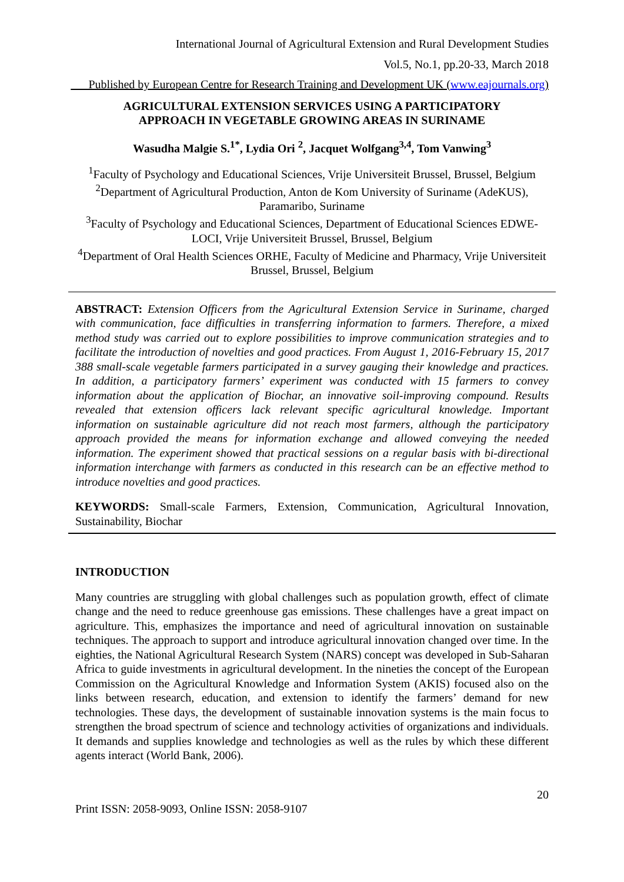International Journal of Agricultural Extension and Rural Development Studies
Vol.5, No.1, pp.20-33, March 2018
___Published by European Centre for Research Training and Development UK (www.eajournals.org)
AGRICULTURAL EXTENSION SERVICES USING A PARTICIPATORY
APPROACH IN VEGETABLE GROWING AREAS IN SURINAME
Wasudha Malgie S.<sup>1*</sup>, Lydia Ori <sup>2</sup>, Jacquet Wolfgang<sup>3,4</sup>, Tom Vanwing<sup>3</sup>
<sup>1</sup> Faculty of Psychology and Educational Sciences, Vrije Universiteit Brussel, Brussel, Belgium
<sup>2</sup> Department of Agricultural Production, Anton de Kom University of Suriname (AdeKUS), Paramaribo, Suriname
<sup>3</sup> Faculty of Psychology and Educational Sciences, Department of Educational Sciences EDWE-LOCI, Vrije Universiteit Brussel, Brussel, Belgium
<sup>4</sup> Department of Oral Health Sciences ORHE, Faculty of Medicine and Pharmacy, Vrije Universiteit Brussel, Brussel, Belgium
ABSTRACT: Extension Officers from the Agricultural Extension Service in Suriname, charged with communication, face difficulties in transferring information to farmers. Therefore, a mixed method study was carried out to explore possibilities to improve communication strategies and to facilitate the introduction of novelties and good practices. From August 1, 2016-February 15, 2017 388 small-scale vegetable farmers participated in a survey gauging their knowledge and practices. In addition, a participatory farmers’ experiment was conducted with 15 farmers to convey information about the application of Biochar, an innovative soil-improving compound. Results revealed that extension officers lack relevant specific agricultural knowledge. Important information on sustainable agriculture did not reach most farmers, although the participatory approach provided the means for information exchange and allowed conveying the needed information. The experiment showed that practical sessions on a regular basis with bi-directional information interchange with farmers as conducted in this research can be an effective method to introduce novelties and good practices.
KEYWORDS: Small-scale Farmers, Extension, Communication, Agricultural Innovation, Sustainability, Biochar
INTRODUCTION
Many countries are struggling with global challenges such as population growth, effect of climate change and the need to reduce greenhouse gas emissions. These challenges have a great impact on agriculture. This, emphasizes the importance and need of agricultural innovation on sustainable techniques. The approach to support and introduce agricultural innovation changed over time. In the eighties, the National Agricultural Research System (NARS) concept was developed in Sub-Saharan Africa to guide investments in agricultural development. In the nineties the concept of the European Commission on the Agricultural Knowledge and Information System (AKIS) focused also on the links between research, education, and extension to identify the farmers’ demand for new technologies. These days, the development of sustainable innovation systems is the main focus to strengthen the broad spectrum of science and technology activities of organizations and individuals. It demands and supplies knowledge and technologies as well as the rules by which these different agents interact (World Bank, 2006).
20
Print ISSN: 2058-9093, Online ISSN: 2058-9107